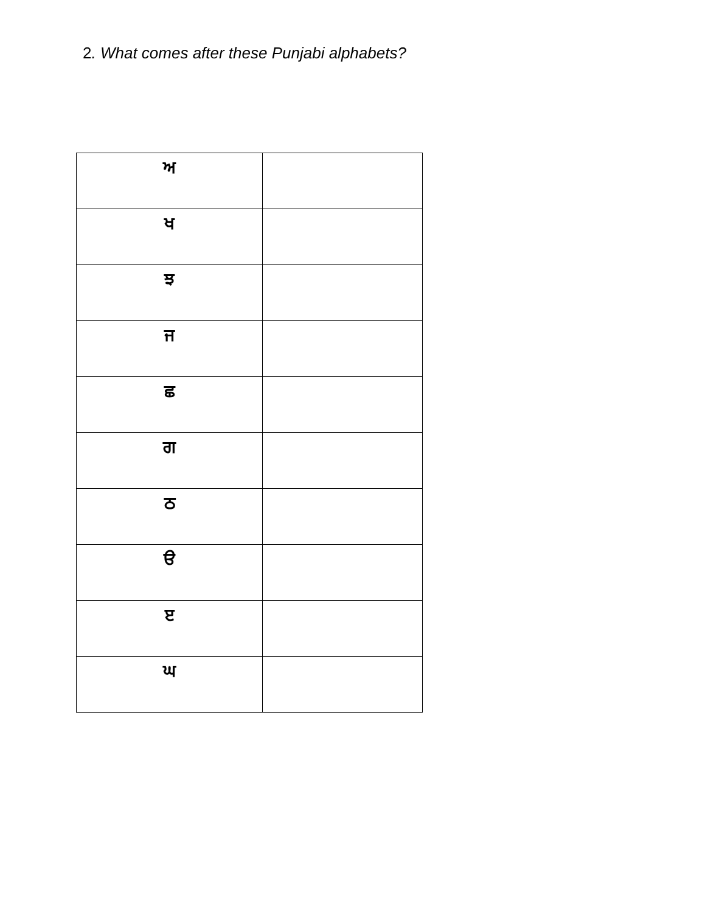2. What comes after these Punjabi alphabets?
| ਅ | |
| ਖ | |
| ਝ | |
| ਜ | |
| ਛ | |
| ਗ | |
| ਠ | |
| ੳ | |
| ੲ | |
| ਘ | |